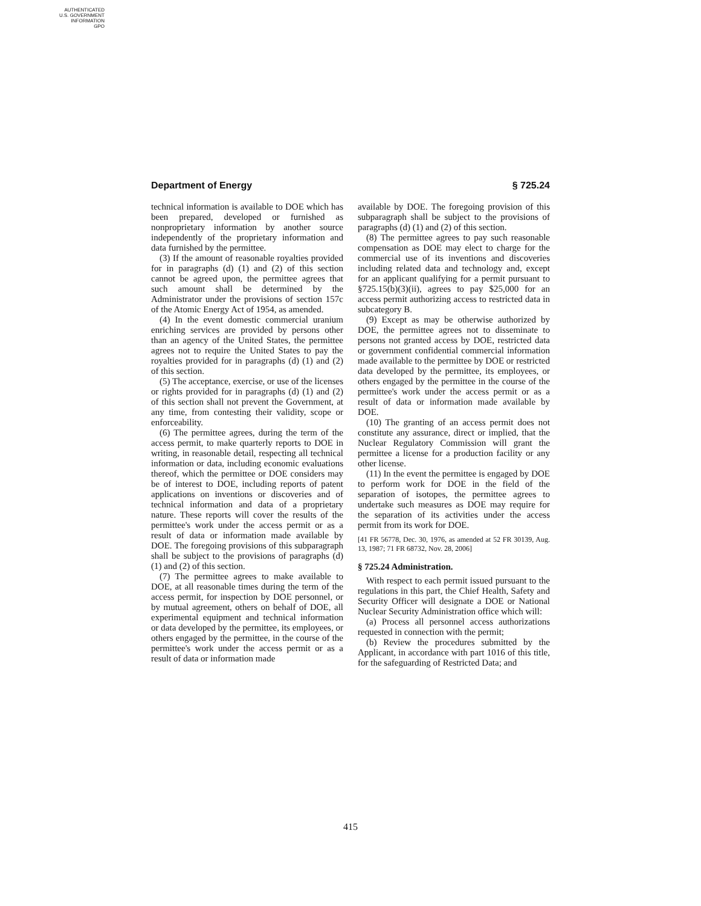AUTHENTICATED
U.S. GOVERNMENT
INFORMATION
GPO
Department of Energy § 725.24
technical information is available to DOE which has been prepared, developed or furnished as nonproprietary information by another source independently of the proprietary information and data furnished by the permittee.
(3) If the amount of reasonable royalties provided for in paragraphs (d) (1) and (2) of this section cannot be agreed upon, the permittee agrees that such amount shall be determined by the Administrator under the provisions of section 157c of the Atomic Energy Act of 1954, as amended.
(4) In the event domestic commercial uranium enriching services are provided by persons other than an agency of the United States, the permittee agrees not to require the United States to pay the royalties provided for in paragraphs (d) (1) and (2) of this section.
(5) The acceptance, exercise, or use of the licenses or rights provided for in paragraphs (d) (1) and (2) of this section shall not prevent the Government, at any time, from contesting their validity, scope or enforceability.
(6) The permittee agrees, during the term of the access permit, to make quarterly reports to DOE in writing, in reasonable detail, respecting all technical information or data, including economic evaluations thereof, which the permittee or DOE considers may be of interest to DOE, including reports of patent applications on inventions or discoveries and of technical information and data of a proprietary nature. These reports will cover the results of the permittee's work under the access permit or as a result of data or information made available by DOE. The foregoing provisions of this subparagraph shall be subject to the provisions of paragraphs (d) (1) and (2) of this section.
(7) The permittee agrees to make available to DOE, at all reasonable times during the term of the access permit, for inspection by DOE personnel, or by mutual agreement, others on behalf of DOE, all experimental equipment and technical information or data developed by the permittee, its employees, or others engaged by the permittee, in the course of the permittee's work under the access permit or as a result of data or information made
available by DOE. The foregoing provision of this subparagraph shall be subject to the provisions of paragraphs (d) (1) and (2) of this section.
(8) The permittee agrees to pay such reasonable compensation as DOE may elect to charge for the commercial use of its inventions and discoveries including related data and technology and, except for an applicant qualifying for a permit pursuant to §725.15(b)(3)(ii), agrees to pay $25,000 for an access permit authorizing access to restricted data in subcategory B.
(9) Except as may be otherwise authorized by DOE, the permittee agrees not to disseminate to persons not granted access by DOE, restricted data or government confidential commercial information made available to the permittee by DOE or restricted data developed by the permittee, its employees, or others engaged by the permittee in the course of the permittee's work under the access permit or as a result of data or information made available by DOE.
(10) The granting of an access permit does not constitute any assurance, direct or implied, that the Nuclear Regulatory Commission will grant the permittee a license for a production facility or any other license.
(11) In the event the permittee is engaged by DOE to perform work for DOE in the field of the separation of isotopes, the permittee agrees to undertake such measures as DOE may require for the separation of its activities under the access permit from its work for DOE.
[41 FR 56778, Dec. 30, 1976, as amended at 52 FR 30139, Aug. 13, 1987; 71 FR 68732, Nov. 28, 2006]
§ 725.24 Administration.
With respect to each permit issued pursuant to the regulations in this part, the Chief Health, Safety and Security Officer will designate a DOE or National Nuclear Security Administration office which will:
(a) Process all personnel access authorizations requested in connection with the permit;
(b) Review the procedures submitted by the Applicant, in accordance with part 1016 of this title, for the safeguarding of Restricted Data; and
415